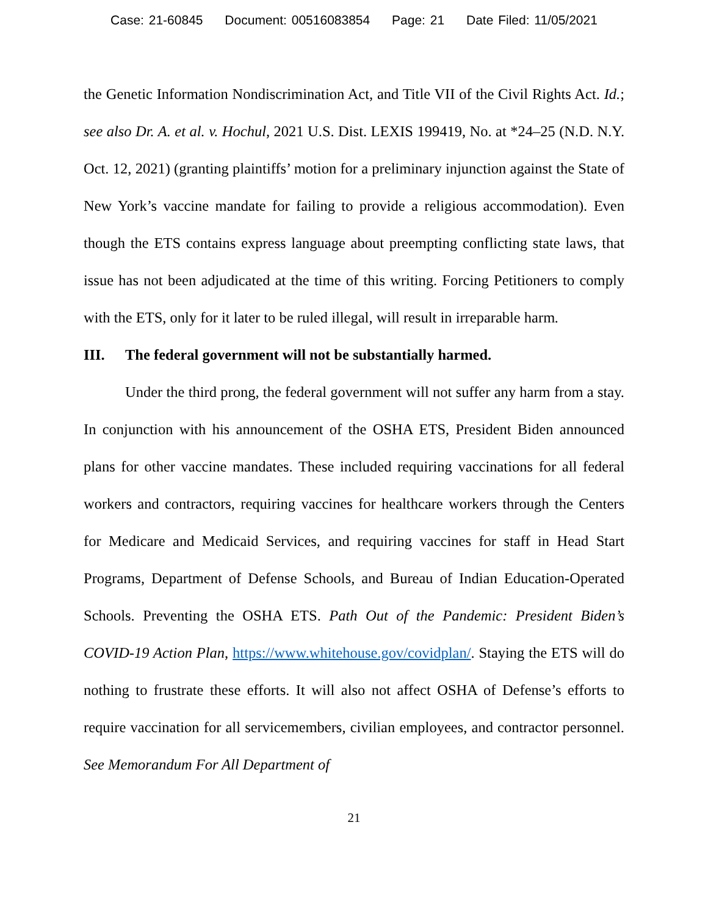Case: 21-60845 Document: 00516083854 Page: 21 Date Filed: 11/05/2021
the Genetic Information Nondiscrimination Act, and Title VII of the Civil Rights Act. Id.; see also Dr. A. et al. v. Hochul, 2021 U.S. Dist. LEXIS 199419, No. at *24–25 (N.D. N.Y. Oct. 12, 2021) (granting plaintiffs’ motion for a preliminary injunction against the State of New York’s vaccine mandate for failing to provide a religious accommodation). Even though the ETS contains express language about preempting conflicting state laws, that issue has not been adjudicated at the time of this writing. Forcing Petitioners to comply with the ETS, only for it later to be ruled illegal, will result in irreparable harm.
III. The federal government will not be substantially harmed.
Under the third prong, the federal government will not suffer any harm from a stay. In conjunction with his announcement of the OSHA ETS, President Biden announced plans for other vaccine mandates. These included requiring vaccinations for all federal workers and contractors, requiring vaccines for healthcare workers through the Centers for Medicare and Medicaid Services, and requiring vaccines for staff in Head Start Programs, Department of Defense Schools, and Bureau of Indian Education-Operated Schools. Preventing the OSHA ETS. Path Out of the Pandemic: President Biden’s COVID-19 Action Plan, https://www.whitehouse.gov/covidplan/. Staying the ETS will do nothing to frustrate these efforts. It will also not affect OSHA of Defense’s efforts to require vaccination for all servicemembers, civilian employees, and contractor personnel. See Memorandum For All Department of
21